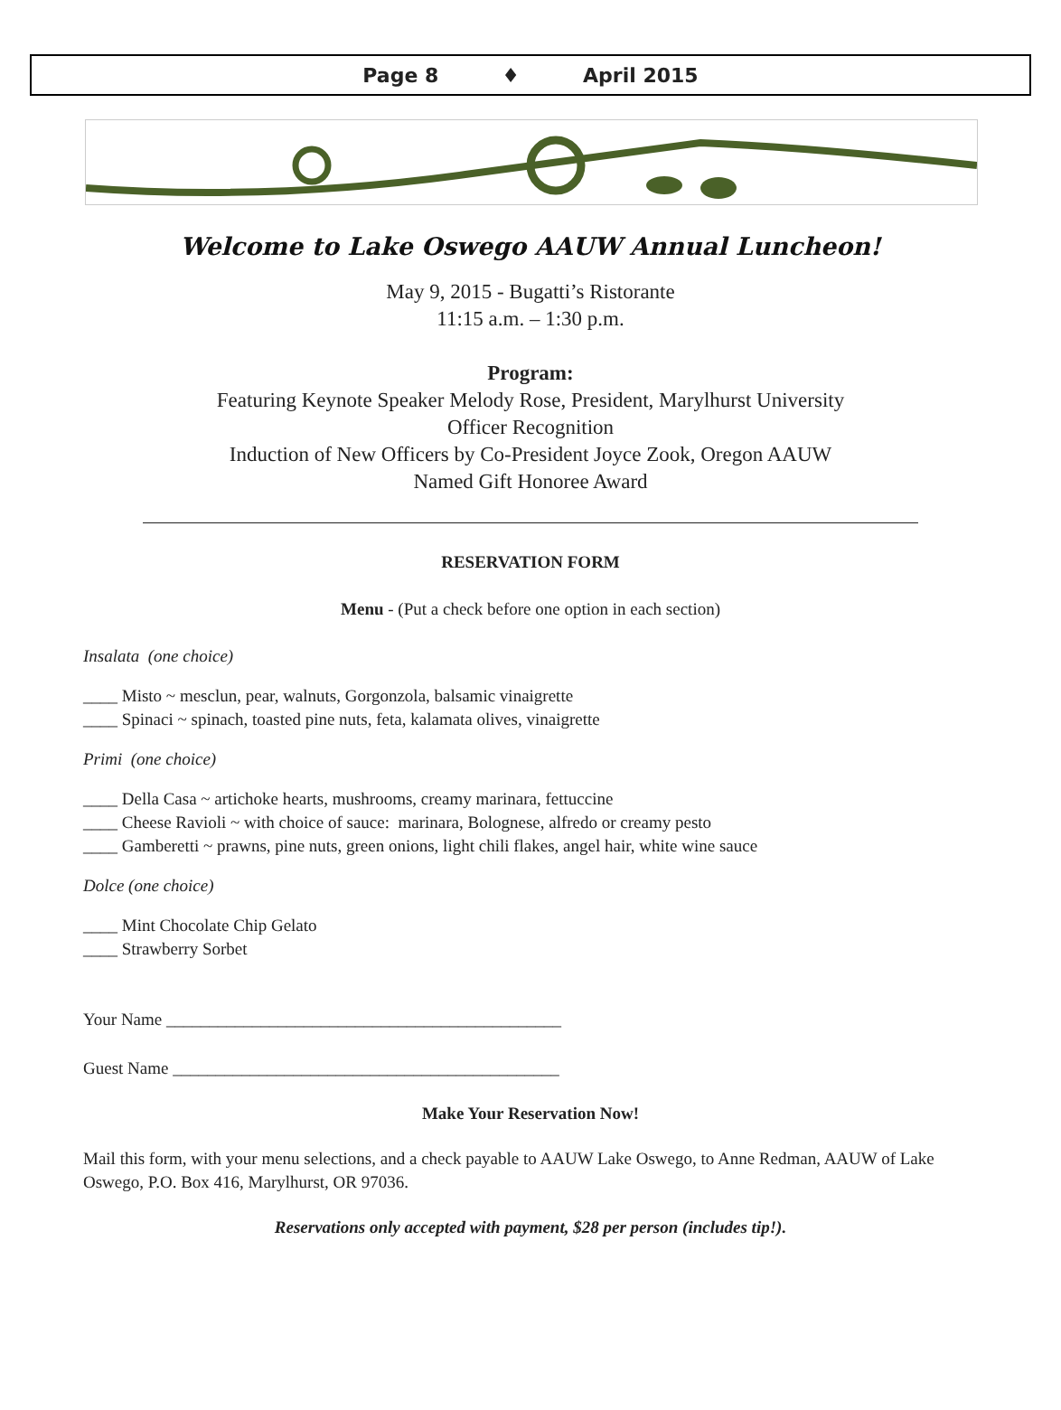Page 8 ♦ April 2015
Welcome to Lake Oswego AAUW Annual Luncheon!
May 9, 2015 - Bugatti’s Ristorante
11:15 a.m. – 1:30 p.m.
Program:
Featuring Keynote Speaker Melody Rose, President, Marylhurst University
Officer Recognition
Induction of New Officers by Co-President Joyce Zook, Oregon AAUW
Named Gift Honoree Award
RESERVATION FORM
Menu - (Put a check before one option in each section)
Insalata (one choice)
____ Misto ~ mesclun, pear, walnuts, Gorgonzola, balsamic vinaigrette
____ Spinaci ~ spinach, toasted pine nuts, feta, kalamata olives, vinaigrette
Primi (one choice)
____ Della Casa ~ artichoke hearts, mushrooms, creamy marinara, fettuccine
____ Cheese Ravioli ~ with choice of sauce: marinara, Bolognese, alfredo or creamy pesto
____ Gamberetti ~ prawns, pine nuts, green onions, light chili flakes, angel hair, white wine sauce
Dolce (one choice)
____ Mint Chocolate Chip Gelato
____ Strawberry Sorbet
Your Name ______________________________________________
Guest Name _____________________________________________
Make Your Reservation Now!
Mail this form, with your menu selections, and a check payable to AAUW Lake Oswego, to Anne Redman, AAUW of Lake Oswego, P.O. Box 416, Marylhurst, OR 97036.
Reservations only accepted with payment, $28 per person (includes tip!).